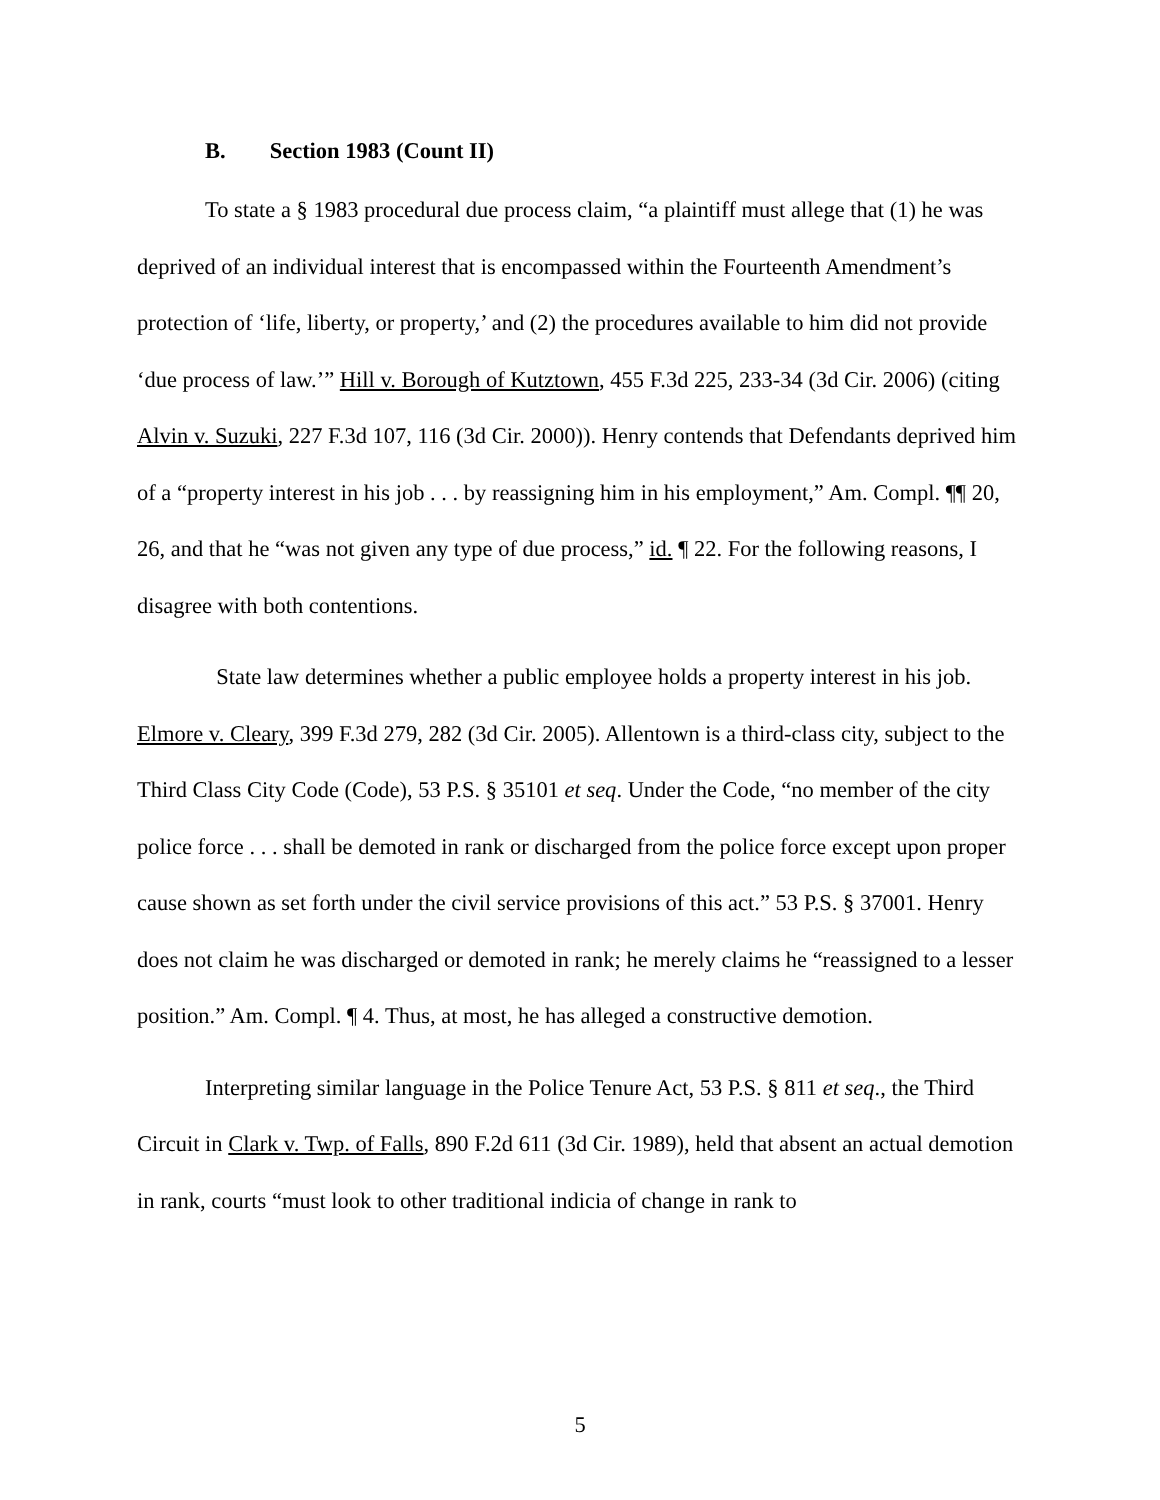B. Section 1983 (Count II)
To state a § 1983 procedural due process claim, “a plaintiff must allege that (1) he was deprived of an individual interest that is encompassed within the Fourteenth Amendment’s protection of ‘life, liberty, or property,’ and (2) the procedures available to him did not provide ‘due process of law.’” Hill v. Borough of Kutztown, 455 F.3d 225, 233-34 (3d Cir. 2006) (citing Alvin v. Suzuki, 227 F.3d 107, 116 (3d Cir. 2000)). Henry contends that Defendants deprived him of a “property interest in his job . . . by reassigning him in his employment,” Am. Compl. ¶¶ 20, 26, and that he “was not given any type of due process,” id. ¶ 22. For the following reasons, I disagree with both contentions.
State law determines whether a public employee holds a property interest in his job. Elmore v. Cleary, 399 F.3d 279, 282 (3d Cir. 2005). Allentown is a third-class city, subject to the Third Class City Code (Code), 53 P.S. § 35101 et seq. Under the Code, “no member of the city police force . . . shall be demoted in rank or discharged from the police force except upon proper cause shown as set forth under the civil service provisions of this act.” 53 P.S. § 37001. Henry does not claim he was discharged or demoted in rank; he merely claims he “reassigned to a lesser position.” Am. Compl. ¶ 4. Thus, at most, he has alleged a constructive demotion.
Interpreting similar language in the Police Tenure Act, 53 P.S. § 811 et seq., the Third Circuit in Clark v. Twp. of Falls, 890 F.2d 611 (3d Cir. 1989), held that absent an actual demotion in rank, courts “must look to other traditional indicia of change in rank to
5